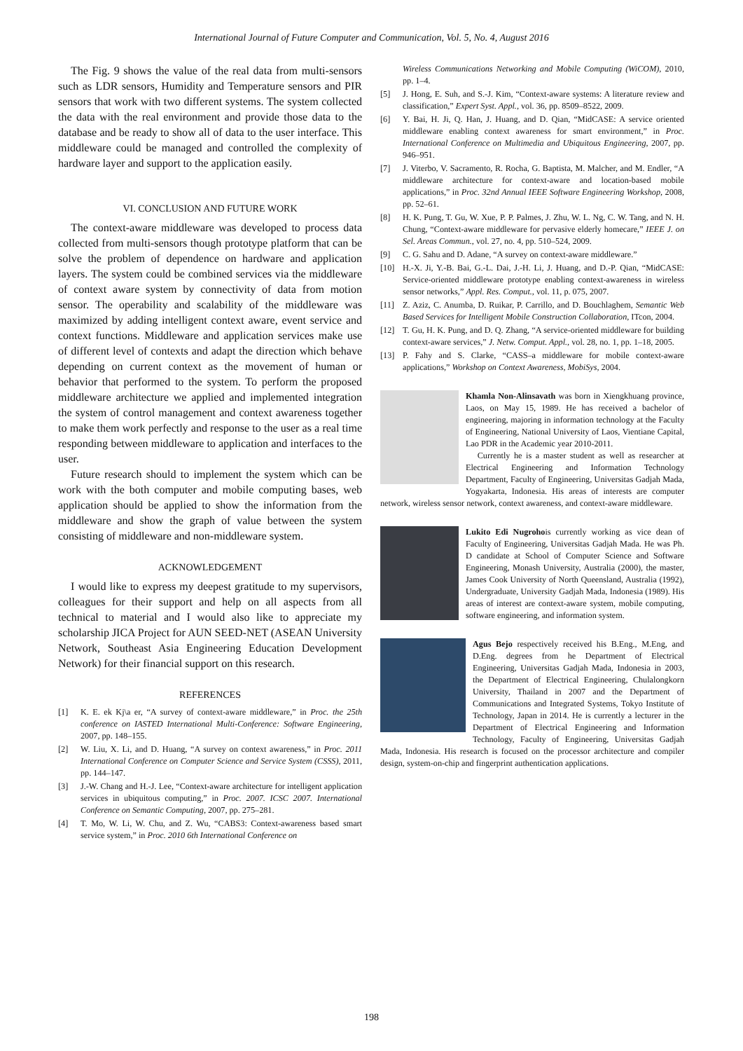International Journal of Future Computer and Communication, Vol. 5, No. 4, August 2016
The Fig. 9 shows the value of the real data from multi-sensors such as LDR sensors, Humidity and Temperature sensors and PIR sensors that work with two different systems. The system collected the data with the real environment and provide those data to the database and be ready to show all of data to the user interface. This middleware could be managed and controlled the complexity of hardware layer and support to the application easily.
VI. CONCLUSION AND FUTURE WORK
The context-aware middleware was developed to process data collected from multi-sensors though prototype platform that can be solve the problem of dependence on hardware and application layers. The system could be combined services via the middleware of context aware system by connectivity of data from motion sensor. The operability and scalability of the middleware was maximized by adding intelligent context aware, event service and context functions. Middleware and application services make use of different level of contexts and adapt the direction which behave depending on current context as the movement of human or behavior that performed to the system. To perform the proposed middleware architecture we applied and implemented integration the system of control management and context awareness together to make them work perfectly and response to the user as a real time responding between middleware to application and interfaces to the user.
Future research should to implement the system which can be work with the both computer and mobile computing bases, web application should be applied to show the information from the middleware and show the graph of value between the system consisting of middleware and non-middleware system.
ACKNOWLEDGEMENT
I would like to express my deepest gratitude to my supervisors, colleagues for their support and help on all aspects from all technical to material and I would also like to appreciate my scholarship JICA Project for AUN SEED-NET (ASEAN University Network, Southeast Asia Engineering Education Development Network) for their financial support on this research.
REFERENCES
[1] K. E. ek Kj\a er, “A survey of context-aware middleware,” in Proc. the 25th conference on IASTED International Multi-Conference: Software Engineering, 2007, pp. 148–155.
[2] W. Liu, X. Li, and D. Huang, “A survey on context awareness,” in Proc. 2011 International Conference on Computer Science and Service System (CSSS), 2011, pp. 144–147.
[3] J.-W. Chang and H.-J. Lee, “Context-aware architecture for intelligent application services in ubiquitous computing,” in Proc. 2007. ICSC 2007. International Conference on Semantic Computing, 2007, pp. 275–281.
[4] T. Mo, W. Li, W. Chu, and Z. Wu, “CABS3: Context-awareness based smart service system,” in Proc. 2010 6th International Conference on
Wireless Communications Networking and Mobile Computing (WiCOM), 2010, pp. 1–4.
[5] J. Hong, E. Suh, and S.-J. Kim, “Context-aware systems: A literature review and classification,” Expert Syst. Appl., vol. 36, pp. 8509–8522, 2009.
[6] Y. Bai, H. Ji, Q. Han, J. Huang, and D. Qian, “MidCASE: A service oriented middleware enabling context awareness for smart environment,” in Proc. International Conference on Multimedia and Ubiquitous Engineering, 2007, pp. 946–951.
[7] J. Viterbo, V. Sacramento, R. Rocha, G. Baptista, M. Malcher, and M. Endler, “A middleware architecture for context-aware and location-based mobile applications,” in Proc. 32nd Annual IEEE Software Engineering Workshop, 2008, pp. 52–61.
[8] H. K. Pung, T. Gu, W. Xue, P. P. Palmes, J. Zhu, W. L. Ng, C. W. Tang, and N. H. Chung, “Context-aware middleware for pervasive elderly homecare,” IEEE J. on Sel. Areas Commun., vol. 27, no. 4, pp. 510–524, 2009.
[9] C. G. Sahu and D. Adane, “A survey on context-aware middleware.”
[10] H.-X. Ji, Y.-B. Bai, G.-L. Dai, J.-H. Li, J. Huang, and D.-P. Qian, “MidCASE: Service-oriented middleware prototype enabling context-awareness in wireless sensor networks,” Appl. Res. Comput., vol. 11, p. 075, 2007.
[11] Z. Aziz, C. Anumba, D. Ruikar, P. Carrillo, and D. Bouchlaghem, Semantic Web Based Services for Intelligent Mobile Construction Collaboration, ITcon, 2004.
[12] T. Gu, H. K. Pung, and D. Q. Zhang, “A service-oriented middleware for building context-aware services,” J. Netw. Comput. Appl., vol. 28, no. 1, pp. 1–18, 2005.
[13] P. Fahy and S. Clarke, “CASS–a middleware for mobile context-aware applications,” Workshop on Context Awareness, MobiSys, 2004.
Khamla Non-Alinsavath was born in Xiengkhuang province, Laos, on May 15, 1989. He has received a bachelor of engineering, majoring in information technology at the Faculty of Engineering, National University of Laos, Vientiane Capital, Lao PDR in the Academic year 2010-2011.
Currently he is a master student as well as researcher at Electrical Engineering and Information Technology Department, Faculty of Engineering, Universitas Gadjah Mada, Yogyakarta, Indonesia. His areas of interests are computer network, wireless sensor network, context awareness, and context-aware middleware.
Lukito Edi Nugrohois currently working as vice dean of Faculty of Engineering, Universitas Gadjah Mada. He was Ph. D candidate at School of Computer Science and Software Engineering, Monash University, Australia (2000), the master, James Cook University of North Queensland, Australia (1992), Undergraduate, University Gadjah Mada, Indonesia (1989). His areas of interest are context-aware system, mobile computing, software engineering, and information system.
Agus Bejo respectively received his B.Eng., M.Eng, and D.Eng. degrees from he Department of Electrical Engineering, Universitas Gadjah Mada, Indonesia in 2003, the Department of Electrical Engineering, Chulalongkorn University, Thailand in 2007 and the Department of Communications and Integrated Systems, Tokyo Institute of Technology, Japan in 2014. He is currently a lecturer in the Department of Electrical Engineering and Information Technology, Faculty of Engineering, Universitas Gadjah Mada, Indonesia. His research is focused on the processor architecture and compiler design, system-on-chip and fingerprint authentication applications.
198